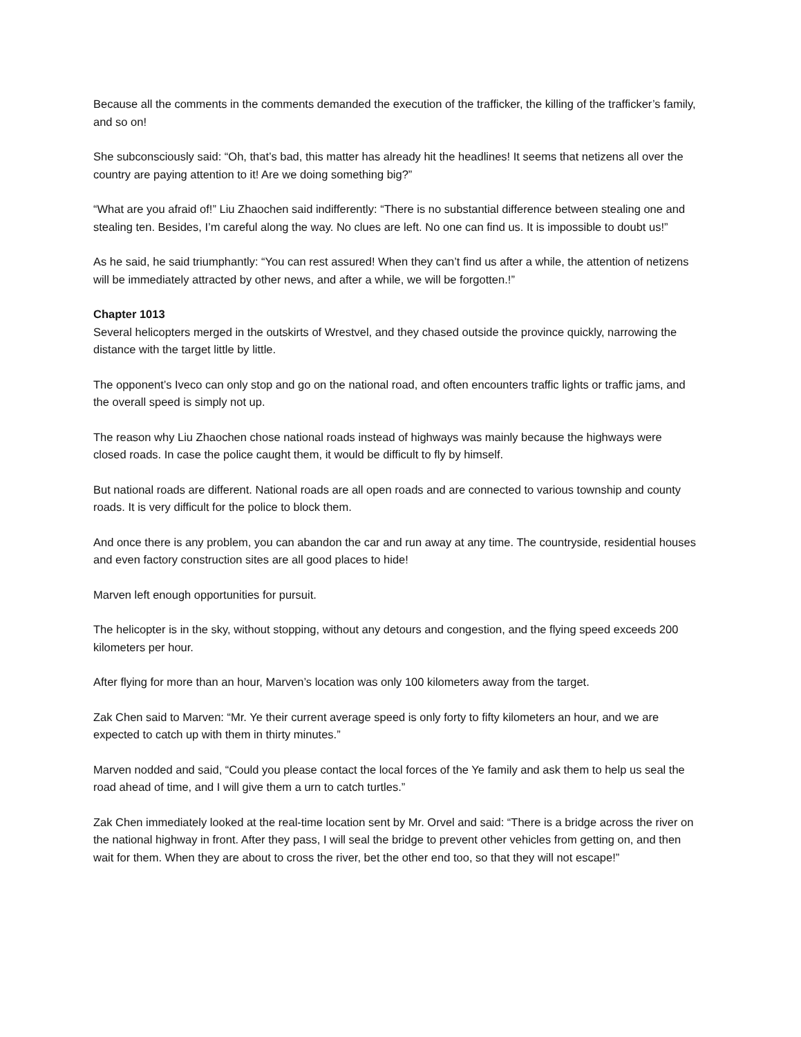Because all the comments in the comments demanded the execution of the trafficker, the killing of the trafficker’s family, and so on!
She subconsciously said: “Oh, that’s bad, this matter has already hit the headlines! It seems that netizens all over the country are paying attention to it! Are we doing something big?”
“What are you afraid of!” Liu Zhaochen said indifferently: “There is no substantial difference between stealing one and stealing ten. Besides, I’m careful along the way. No clues are left. No one can find us. It is impossible to doubt us!”
As he said, he said triumphantly: “You can rest assured! When they can’t find us after a while, the attention of netizens will be immediately attracted by other news, and after a while, we will be forgotten.!”
Chapter 1013
Several helicopters merged in the outskirts of Wrestvel, and they chased outside the province quickly, narrowing the distance with the target little by little.
The opponent’s Iveco can only stop and go on the national road, and often encounters traffic lights or traffic jams, and the overall speed is simply not up.
The reason why Liu Zhaochen chose national roads instead of highways was mainly because the highways were closed roads. In case the police caught them, it would be difficult to fly by himself.
But national roads are different. National roads are all open roads and are connected to various township and county roads. It is very difficult for the police to block them.
And once there is any problem, you can abandon the car and run away at any time. The countryside, residential houses and even factory construction sites are all good places to hide!
Marven left enough opportunities for pursuit.
The helicopter is in the sky, without stopping, without any detours and congestion, and the flying speed exceeds 200 kilometers per hour.
After flying for more than an hour, Marven’s location was only 100 kilometers away from the target.
Zak Chen said to Marven: “Mr. Ye their current average speed is only forty to fifty kilometers an hour, and we are expected to catch up with them in thirty minutes.”
Marven nodded and said, “Could you please contact the local forces of the Ye family and ask them to help us seal the road ahead of time, and I will give them a urn to catch turtles.”
Zak Chen immediately looked at the real-time location sent by Mr. Orvel and said: “There is a bridge across the river on the national highway in front. After they pass, I will seal the bridge to prevent other vehicles from getting on, and then wait for them. When they are about to cross the river, bet the other end too, so that they will not escape!”